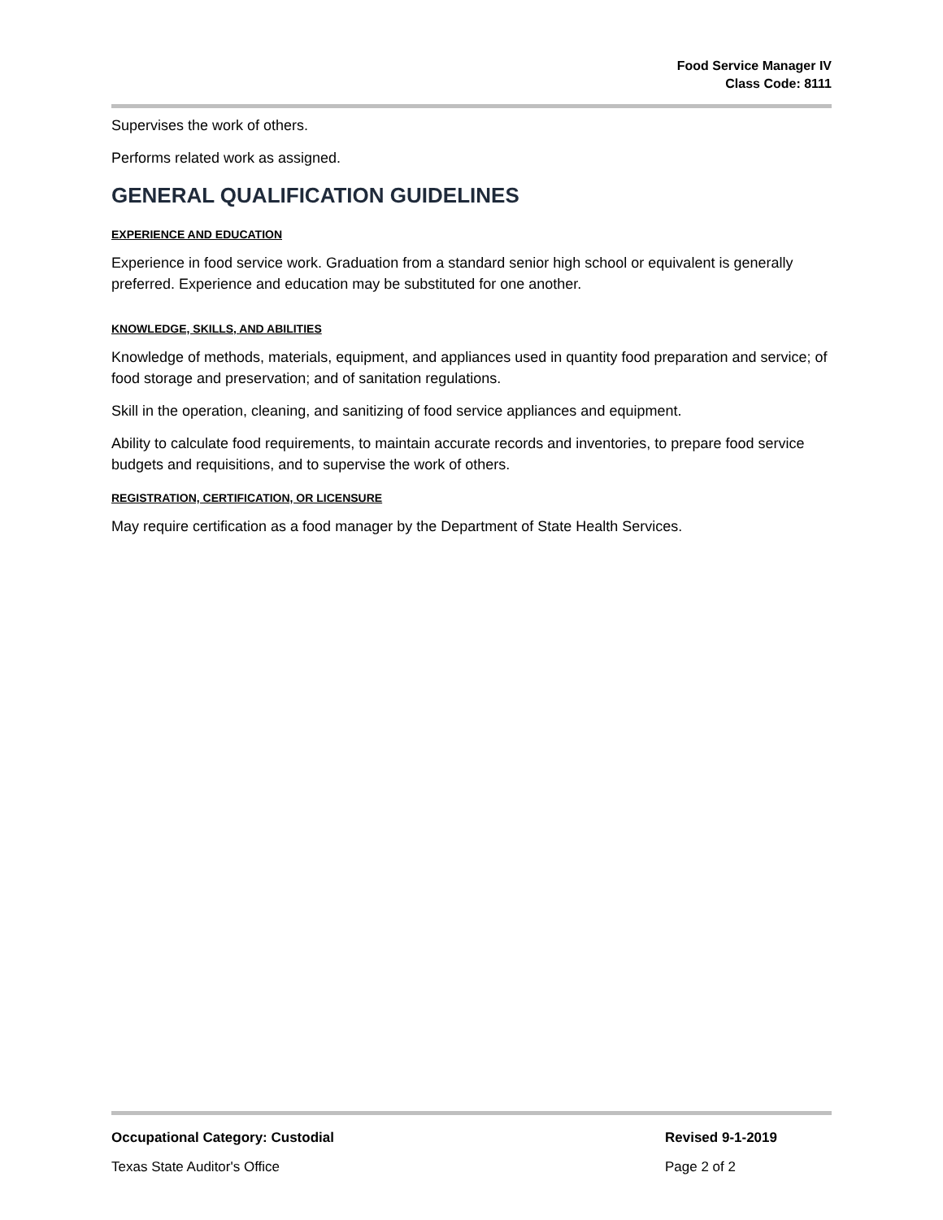Food Service Manager IV
Class Code: 8111
Supervises the work of others.
Performs related work as assigned.
GENERAL QUALIFICATION GUIDELINES
EXPERIENCE AND EDUCATION
Experience in food service work. Graduation from a standard senior high school or equivalent is generally preferred. Experience and education may be substituted for one another.
KNOWLEDGE, SKILLS, AND ABILITIES
Knowledge of methods, materials, equipment, and appliances used in quantity food preparation and service; of food storage and preservation; and of sanitation regulations.
Skill in the operation, cleaning, and sanitizing of food service appliances and equipment.
Ability to calculate food requirements, to maintain accurate records and inventories, to prepare food service budgets and requisitions, and to supervise the work of others.
REGISTRATION, CERTIFICATION, OR LICENSURE
May require certification as a food manager by the Department of State Health Services.
Occupational Category: Custodial Revised 9-1-2019
Texas State Auditor's Office Page 2 of 2